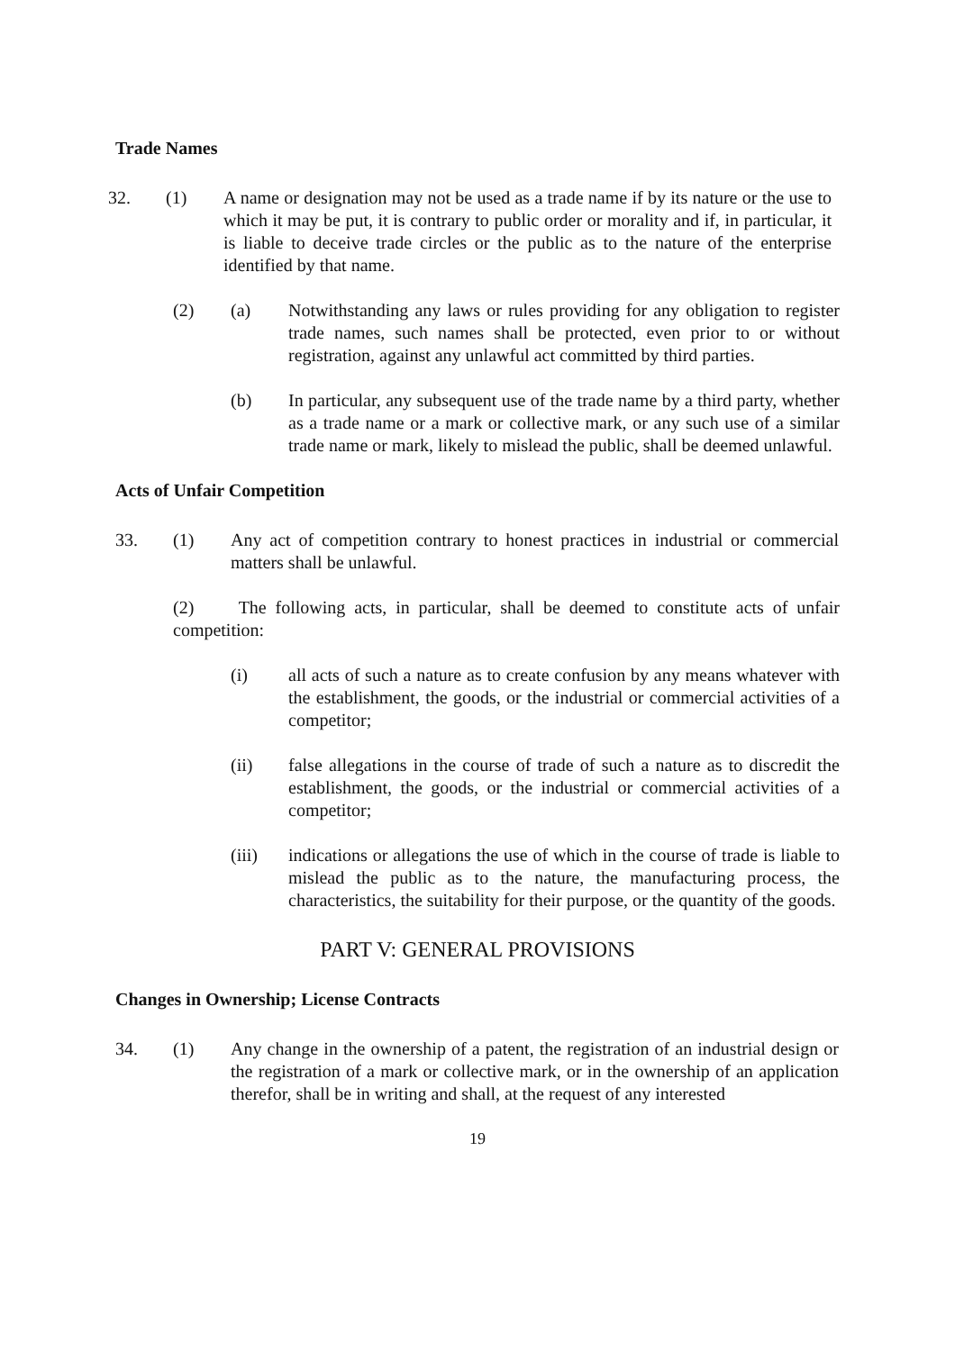Trade Names
32. (1) A name or designation may not be used as a trade name if by its nature or the use to which it may be put, it is contrary to public order or morality and if, in particular, it is liable to deceive trade circles or the public as to the nature of the enterprise identified by that name.
(2) (a) Notwithstanding any laws or rules providing for any obligation to register trade names, such names shall be protected, even prior to or without registration, against any unlawful act committed by third parties.
(b) In particular, any subsequent use of the trade name by a third party, whether as a trade name or a mark or collective mark, or any such use of a similar trade name or mark, likely to mislead the public, shall be deemed unlawful.
Acts of Unfair Competition
33. (1) Any act of competition contrary to honest practices in industrial or commercial matters shall be unlawful.
(2) The following acts, in particular, shall be deemed to constitute acts of unfair competition:
(i) all acts of such a nature as to create confusion by any means whatever with the establishment, the goods, or the industrial or commercial activities of a competitor;
(ii) false allegations in the course of trade of such a nature as to discredit the establishment, the goods, or the industrial or commercial activities of a competitor;
(iii) indications or allegations the use of which in the course of trade is liable to mislead the public as to the nature, the manufacturing process, the characteristics, the suitability for their purpose, or the quantity of the goods.
PART V: GENERAL PROVISIONS
Changes in Ownership; License Contracts
34. (1) Any change in the ownership of a patent, the registration of an industrial design or the registration of a mark or collective mark, or in the ownership of an application therefor, shall be in writing and shall, at the request of any interested
19